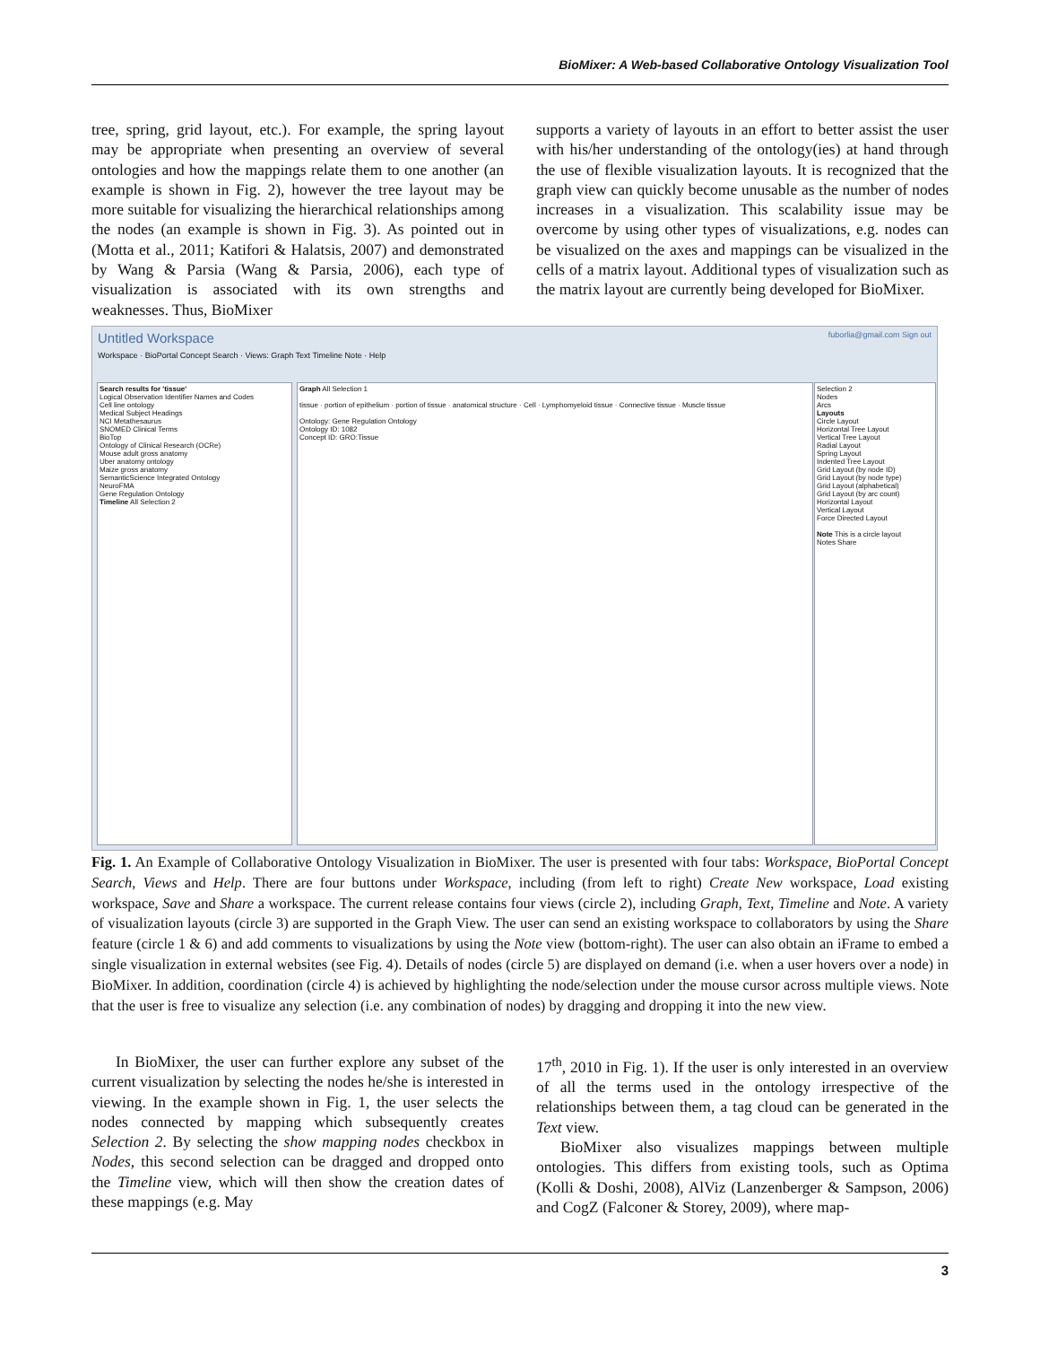BioMixer: A Web-based Collaborative Ontology Visualization Tool
tree, spring, grid layout, etc.). For example, the spring layout may be appropriate when presenting an overview of several ontologies and how the mappings relate them to one another (an example is shown in Fig. 2), however the tree layout may be more suitable for visualizing the hierarchical relationships among the nodes (an example is shown in Fig. 3). As pointed out in (Motta et al., 2011; Katifori & Halatsis, 2007) and demonstrated by Wang & Parsia (Wang & Parsia, 2006), each type of visualization is associated with its own strengths and weaknesses. Thus, BioMixer
supports a variety of layouts in an effort to better assist the user with his/her understanding of the ontology(ies) at hand through the use of flexible visualization layouts. It is recognized that the graph view can quickly become unusable as the number of nodes increases in a visualization. This scalability issue may be overcome by using other types of visualizations, e.g. nodes can be visualized on the axes and mappings can be visualized in the cells of a matrix layout. Additional types of visualization such as the matrix layout are currently being developed for BioMixer.
Untitled Workspace fuborlia@gmail.com Sign out
Workspace · BioPortal Concept Search · Views: Graph Text Timeline Note · Help
Search results for 'tissue'
Logical Observation Identifier Names and Codes
Cell line ontology
Medical Subject Headings
NCI Metathesaurus
SNOMED Clinical Terms
BioTop
Ontology of Clinical Research (OCRe)
Mouse adult gross anatomy
Uber anatomy ontology
Maize gross anatomy
SemanticScience Integrated Ontology
NeuroFMA
Gene Regulation Ontology
Timeline All Selection 2
Graph All Selection 1
tissue · portion of epithelium · portion of tissue · anatomical structure · Cell · Lymphomyeloid tissue · Connective tissue · Muscle tissue
Ontology: Gene Regulation Ontology
Ontology ID: 1082
Concept ID: GRO:Tissue
Selection 2
Nodes
Arcs
Layouts
Circle Layout
Horizontal Tree Layout
Vertical Tree Layout
Radial Layout
Spring Layout
Indented Tree Layout
Grid Layout (by node ID)
Grid Layout (by node type)
Grid Layout (alphabetical)
Grid Layout (by arc count)
Horizontal Layout
Vertical Layout
Force Directed Layout
Note This is a circle layout
Notes Share
Fig. 1. An Example of Collaborative Ontology Visualization in BioMixer. The user is presented with four tabs: Workspace, BioPortal Concept Search, Views and Help. There are four buttons under Workspace, including (from left to right) Create New workspace, Load existing workspace, Save and Share a workspace. The current release contains four views (circle 2), including Graph, Text, Timeline and Note. A variety of visualization layouts (circle 3) are supported in the Graph View. The user can send an existing workspace to collaborators by using the Share feature (circle 1 & 6) and add comments to visualizations by using the Note view (bottom-right). The user can also obtain an iFrame to embed a single visualization in external websites (see Fig. 4). Details of nodes (circle 5) are displayed on demand (i.e. when a user hovers over a node) in BioMixer. In addition, coordination (circle 4) is achieved by highlighting the node/selection under the mouse cursor across multiple views. Note that the user is free to visualize any selection (i.e. any combination of nodes) by dragging and dropping it into the new view.
In BioMixer, the user can further explore any subset of the current visualization by selecting the nodes he/she is interested in viewing. In the example shown in Fig. 1, the user selects the nodes connected by mapping which subsequently creates Selection 2. By selecting the show mapping nodes checkbox in Nodes, this second selection can be dragged and dropped onto the Timeline view, which will then show the creation dates of these mappings (e.g. May
17<sup>th</sup>, 2010 in Fig. 1). If the user is only interested in an overview of all the terms used in the ontology irrespective of the relationships between them, a tag cloud can be generated in the Text view.
BioMixer also visualizes mappings between multiple ontologies. This differs from existing tools, such as Optima (Kolli & Doshi, 2008), AlViz (Lanzenberger & Sampson, 2006) and CogZ (Falconer & Storey, 2009), where map-
3